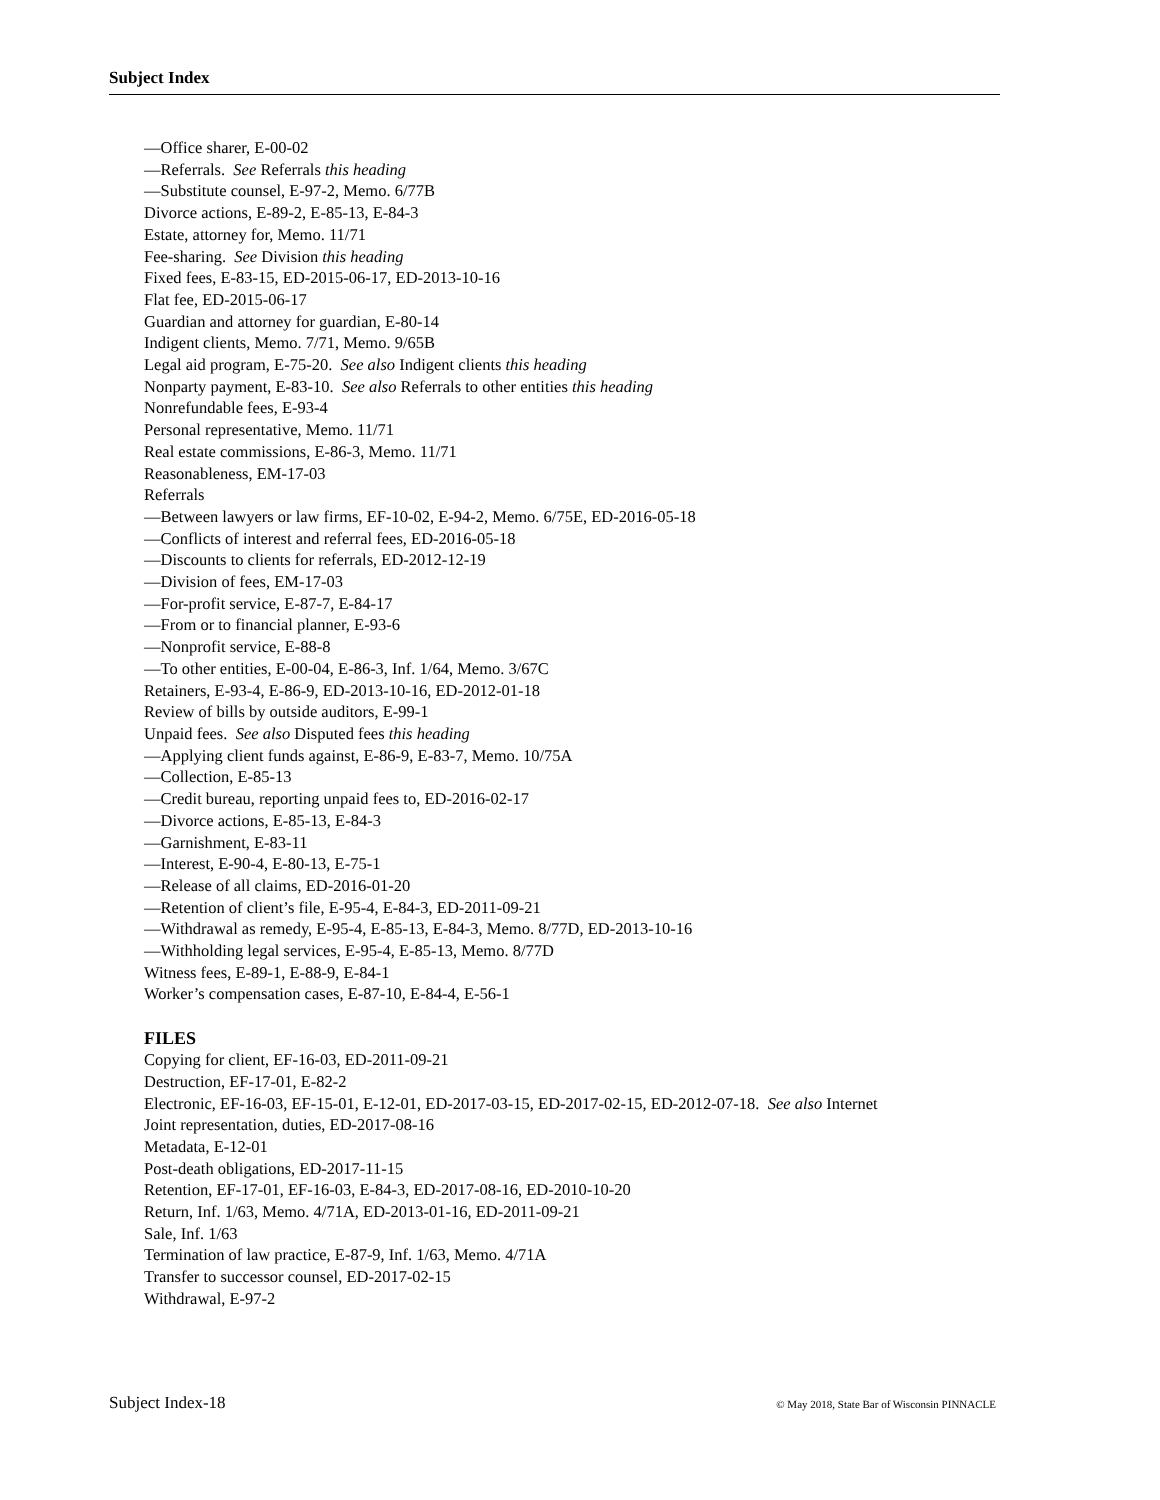Subject Index
—Office sharer, E-00-02
—Referrals. See Referrals this heading
—Substitute counsel, E-97-2, Memo. 6/77B
Divorce actions, E-89-2, E-85-13, E-84-3
Estate, attorney for, Memo. 11/71
Fee-sharing. See Division this heading
Fixed fees, E-83-15, ED-2015-06-17, ED-2013-10-16
Flat fee, ED-2015-06-17
Guardian and attorney for guardian, E-80-14
Indigent clients, Memo. 7/71, Memo. 9/65B
Legal aid program, E-75-20. See also Indigent clients this heading
Nonparty payment, E-83-10. See also Referrals to other entities this heading
Nonrefundable fees, E-93-4
Personal representative, Memo. 11/71
Real estate commissions, E-86-3, Memo. 11/71
Reasonableness, EM-17-03
Referrals
—Between lawyers or law firms, EF-10-02, E-94-2, Memo. 6/75E, ED-2016-05-18
—Conflicts of interest and referral fees, ED-2016-05-18
—Discounts to clients for referrals, ED-2012-12-19
—Division of fees, EM-17-03
—For-profit service, E-87-7, E-84-17
—From or to financial planner, E-93-6
—Nonprofit service, E-88-8
—To other entities, E-00-04, E-86-3, Inf. 1/64, Memo. 3/67C
Retainers, E-93-4, E-86-9, ED-2013-10-16, ED-2012-01-18
Review of bills by outside auditors, E-99-1
Unpaid fees. See also Disputed fees this heading
—Applying client funds against, E-86-9, E-83-7, Memo. 10/75A
—Collection, E-85-13
—Credit bureau, reporting unpaid fees to, ED-2016-02-17
—Divorce actions, E-85-13, E-84-3
—Garnishment, E-83-11
—Interest, E-90-4, E-80-13, E-75-1
—Release of all claims, ED-2016-01-20
—Retention of client’s file, E-95-4, E-84-3, ED-2011-09-21
—Withdrawal as remedy, E-95-4, E-85-13, E-84-3, Memo. 8/77D, ED-2013-10-16
—Withholding legal services, E-95-4, E-85-13, Memo. 8/77D
Witness fees, E-89-1, E-88-9, E-84-1
Worker’s compensation cases, E-87-10, E-84-4, E-56-1
FILES
Copying for client, EF-16-03, ED-2011-09-21
Destruction, EF-17-01, E-82-2
Electronic, EF-16-03, EF-15-01, E-12-01, ED-2017-03-15, ED-2017-02-15, ED-2012-07-18. See also Internet
Joint representation, duties, ED-2017-08-16
Metadata, E-12-01
Post-death obligations, ED-2017-11-15
Retention, EF-17-01, EF-16-03, E-84-3, ED-2017-08-16, ED-2010-10-20
Return, Inf. 1/63, Memo. 4/71A, ED-2013-01-16, ED-2011-09-21
Sale, Inf. 1/63
Termination of law practice, E-87-9, Inf. 1/63, Memo. 4/71A
Transfer to successor counsel, ED-2017-02-15
Withdrawal, E-97-2
Subject Index-18 © May 2018, State Bar of Wisconsin PINNACLE